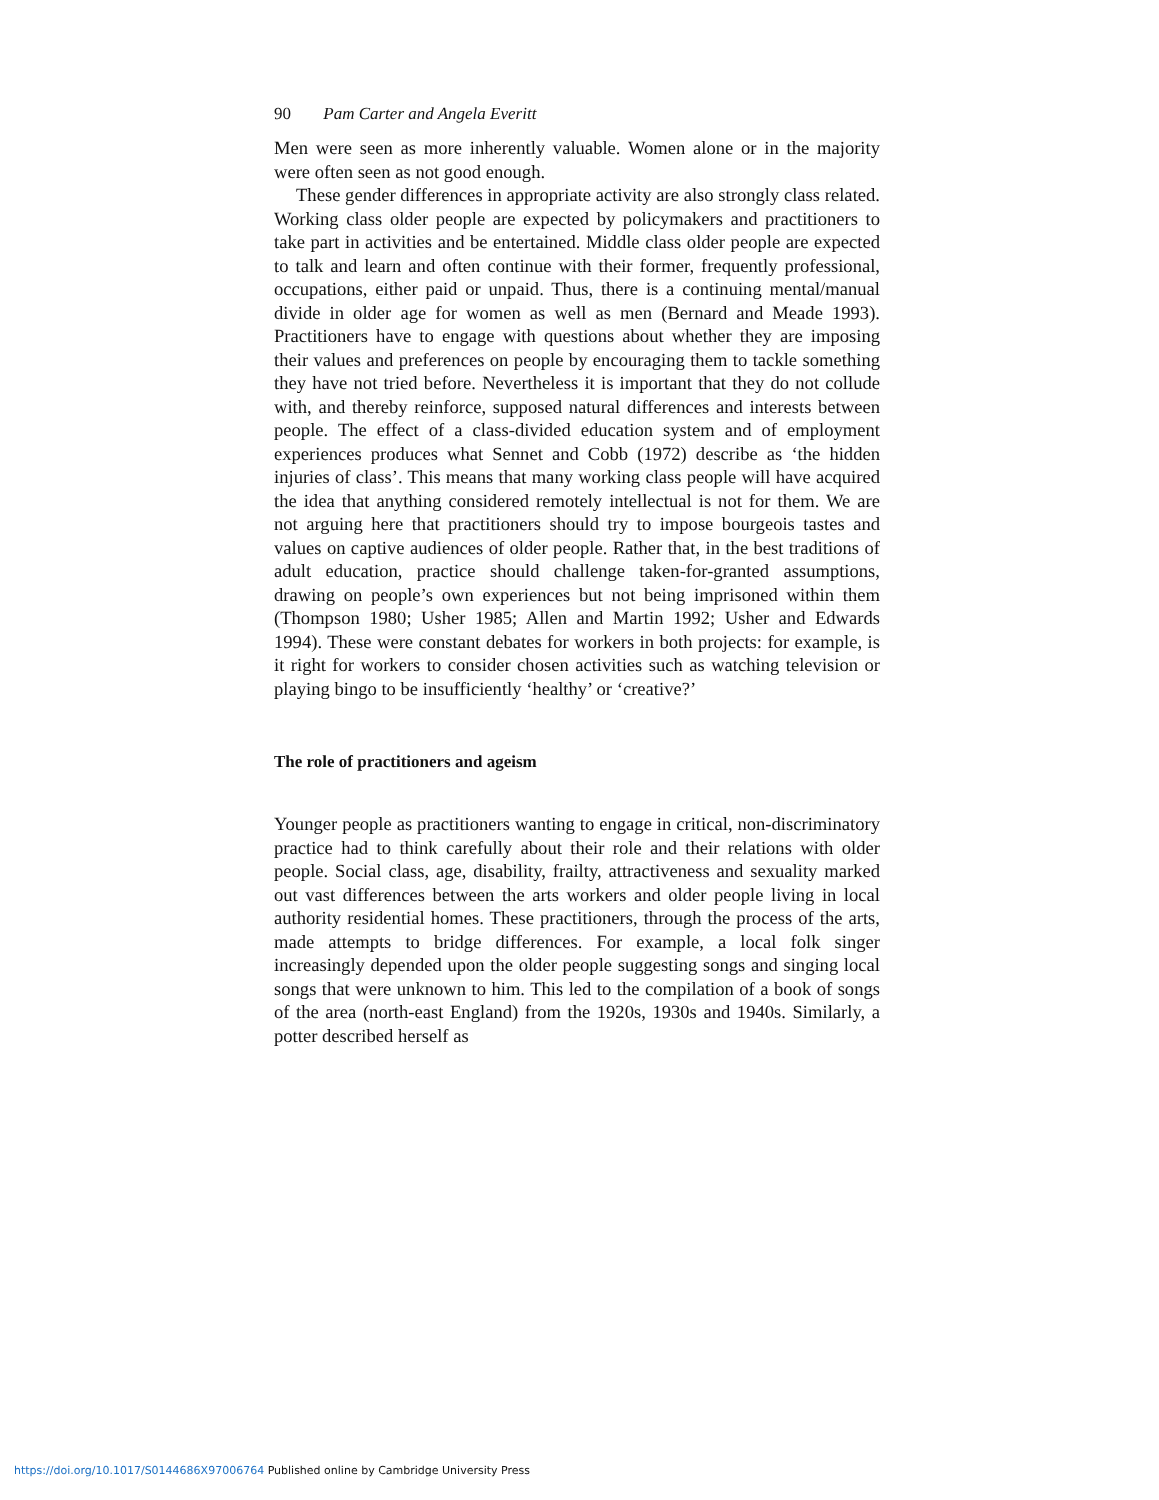90 Pam Carter and Angela Everitt
Men were seen as more inherently valuable. Women alone or in the majority were often seen as not good enough.
These gender differences in appropriate activity are also strongly class related. Working class older people are expected by policymakers and practitioners to take part in activities and be entertained. Middle class older people are expected to talk and learn and often continue with their former, frequently professional, occupations, either paid or unpaid. Thus, there is a continuing mental/manual divide in older age for women as well as men (Bernard and Meade 1993). Practitioners have to engage with questions about whether they are imposing their values and preferences on people by encouraging them to tackle something they have not tried before. Nevertheless it is important that they do not collude with, and thereby reinforce, supposed natural differences and interests between people. The effect of a class-divided education system and of employment experiences produces what Sennet and Cobb (1972) describe as ‘the hidden injuries of class’. This means that many working class people will have acquired the idea that anything considered remotely intellectual is not for them. We are not arguing here that practitioners should try to impose bourgeois tastes and values on captive audiences of older people. Rather that, in the best traditions of adult education, practice should challenge taken-for-granted assumptions, drawing on people’s own experiences but not being imprisoned within them (Thompson 1980; Usher 1985; Allen and Martin 1992; Usher and Edwards 1994). These were constant debates for workers in both projects: for example, is it right for workers to consider chosen activities such as watching television or playing bingo to be insufficiently ‘healthy’ or ‘creative?’
The role of practitioners and ageism
Younger people as practitioners wanting to engage in critical, non-discriminatory practice had to think carefully about their role and their relations with older people. Social class, age, disability, frailty, attractiveness and sexuality marked out vast differences between the arts workers and older people living in local authority residential homes. These practitioners, through the process of the arts, made attempts to bridge differences. For example, a local folk singer increasingly depended upon the older people suggesting songs and singing local songs that were unknown to him. This led to the compilation of a book of songs of the area (north-east England) from the 1920s, 1930s and 1940s. Similarly, a potter described herself as
https://doi.org/10.1017/S0144686X97006764 Published online by Cambridge University Press